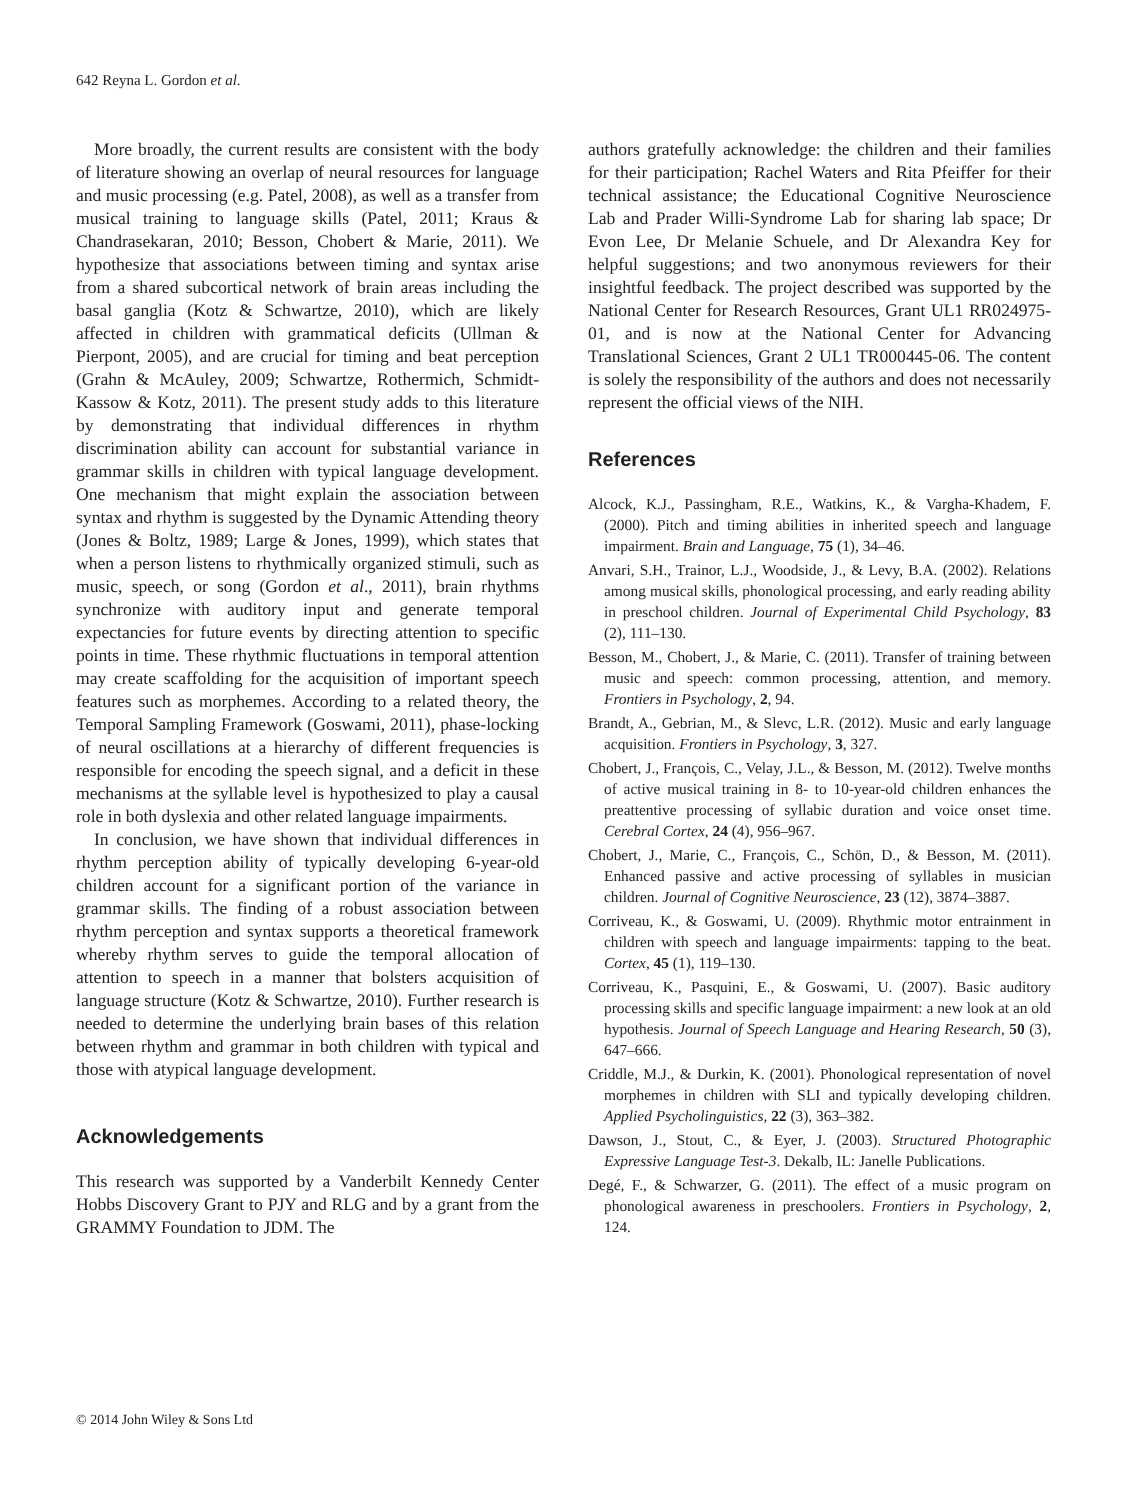642 Reyna L. Gordon et al.
More broadly, the current results are consistent with the body of literature showing an overlap of neural resources for language and music processing (e.g. Patel, 2008), as well as a transfer from musical training to language skills (Patel, 2011; Kraus & Chandrasekaran, 2010; Besson, Chobert & Marie, 2011). We hypothesize that associations between timing and syntax arise from a shared subcortical network of brain areas including the basal ganglia (Kotz & Schwartze, 2010), which are likely affected in children with grammatical deficits (Ullman & Pierpont, 2005), and are crucial for timing and beat perception (Grahn & McAuley, 2009; Schwartze, Rothermich, Schmidt-Kassow & Kotz, 2011). The present study adds to this literature by demonstrating that individual differences in rhythm discrimination ability can account for substantial variance in grammar skills in children with typical language development. One mechanism that might explain the association between syntax and rhythm is suggested by the Dynamic Attending theory (Jones & Boltz, 1989; Large & Jones, 1999), which states that when a person listens to rhythmically organized stimuli, such as music, speech, or song (Gordon et al., 2011), brain rhythms synchronize with auditory input and generate temporal expectancies for future events by directing attention to specific points in time. These rhythmic fluctuations in temporal attention may create scaffolding for the acquisition of important speech features such as morphemes. According to a related theory, the Temporal Sampling Framework (Goswami, 2011), phase-locking of neural oscillations at a hierarchy of different frequencies is responsible for encoding the speech signal, and a deficit in these mechanisms at the syllable level is hypothesized to play a causal role in both dyslexia and other related language impairments.
In conclusion, we have shown that individual differences in rhythm perception ability of typically developing 6-year-old children account for a significant portion of the variance in grammar skills. The finding of a robust association between rhythm perception and syntax supports a theoretical framework whereby rhythm serves to guide the temporal allocation of attention to speech in a manner that bolsters acquisition of language structure (Kotz & Schwartze, 2010). Further research is needed to determine the underlying brain bases of this relation between rhythm and grammar in both children with typical and those with atypical language development.
Acknowledgements
This research was supported by a Vanderbilt Kennedy Center Hobbs Discovery Grant to PJY and RLG and by a grant from the GRAMMY Foundation to JDM. The
authors gratefully acknowledge: the children and their families for their participation; Rachel Waters and Rita Pfeiffer for their technical assistance; the Educational Cognitive Neuroscience Lab and Prader Willi-Syndrome Lab for sharing lab space; Dr Evon Lee, Dr Melanie Schuele, and Dr Alexandra Key for helpful suggestions; and two anonymous reviewers for their insightful feedback. The project described was supported by the National Center for Research Resources, Grant UL1 RR024975-01, and is now at the National Center for Advancing Translational Sciences, Grant 2 UL1 TR000445-06. The content is solely the responsibility of the authors and does not necessarily represent the official views of the NIH.
References
Alcock, K.J., Passingham, R.E., Watkins, K., & Vargha-Khadem, F. (2000). Pitch and timing abilities in inherited speech and language impairment. Brain and Language, 75 (1), 34–46.
Anvari, S.H., Trainor, L.J., Woodside, J., & Levy, B.A. (2002). Relations among musical skills, phonological processing, and early reading ability in preschool children. Journal of Experimental Child Psychology, 83 (2), 111–130.
Besson, M., Chobert, J., & Marie, C. (2011). Transfer of training between music and speech: common processing, attention, and memory. Frontiers in Psychology, 2, 94.
Brandt, A., Gebrian, M., & Slevc, L.R. (2012). Music and early language acquisition. Frontiers in Psychology, 3, 327.
Chobert, J., François, C., Velay, J.L., & Besson, M. (2012). Twelve months of active musical training in 8- to 10-year-old children enhances the preattentive processing of syllabic duration and voice onset time. Cerebral Cortex, 24 (4), 956–967.
Chobert, J., Marie, C., François, C., Schön, D., & Besson, M. (2011). Enhanced passive and active processing of syllables in musician children. Journal of Cognitive Neuroscience, 23 (12), 3874–3887.
Corriveau, K., & Goswami, U. (2009). Rhythmic motor entrainment in children with speech and language impairments: tapping to the beat. Cortex, 45 (1), 119–130.
Corriveau, K., Pasquini, E., & Goswami, U. (2007). Basic auditory processing skills and specific language impairment: a new look at an old hypothesis. Journal of Speech Language and Hearing Research, 50 (3), 647–666.
Criddle, M.J., & Durkin, K. (2001). Phonological representation of novel morphemes in children with SLI and typically developing children. Applied Psycholinguistics, 22 (3), 363–382.
Dawson, J., Stout, C., & Eyer, J. (2003). Structured Photographic Expressive Language Test-3. Dekalb, IL: Janelle Publications.
Degé, F., & Schwarzer, G. (2011). The effect of a music program on phonological awareness in preschoolers. Frontiers in Psychology, 2, 124.
© 2014 John Wiley & Sons Ltd